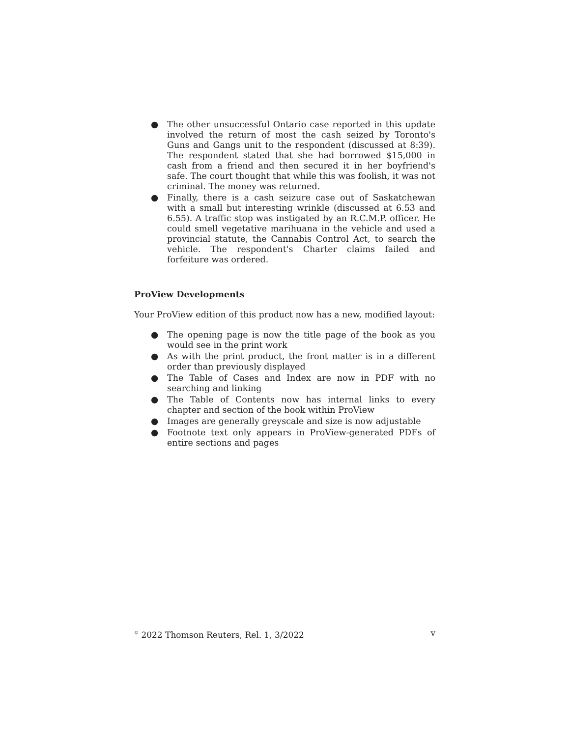● The other unsuccessful Ontario case reported in this update involved the return of most the cash seized by Toronto's Guns and Gangs unit to the respondent (discussed at 8:39). The respondent stated that she had borrowed $15,000 in cash from a friend and then secured it in her boyfriend's safe. The court thought that while this was foolish, it was not criminal. The money was returned.
● Finally, there is a cash seizure case out of Saskatchewan with a small but interesting wrinkle (discussed at 6.53 and 6.55). A traffic stop was instigated by an R.C.M.P. officer. He could smell vegetative marihuana in the vehicle and used a provincial statute, the Cannabis Control Act, to search the vehicle. The respondent's Charter claims failed and forfeiture was ordered.
ProView Developments
Your ProView edition of this product now has a new, modified layout:
● The opening page is now the title page of the book as you would see in the print work
● As with the print product, the front matter is in a different order than previously displayed
● The Table of Cases and Index are now in PDF with no searching and linking
● The Table of Contents now has internal links to every chapter and section of the book within ProView
● Images are generally greyscale and size is now adjustable
● Footnote text only appears in ProView-generated PDFs of entire sections and pages
<sup>©</sup> 2022 Thomson Reuters, Rel. 1, 3/2022 v